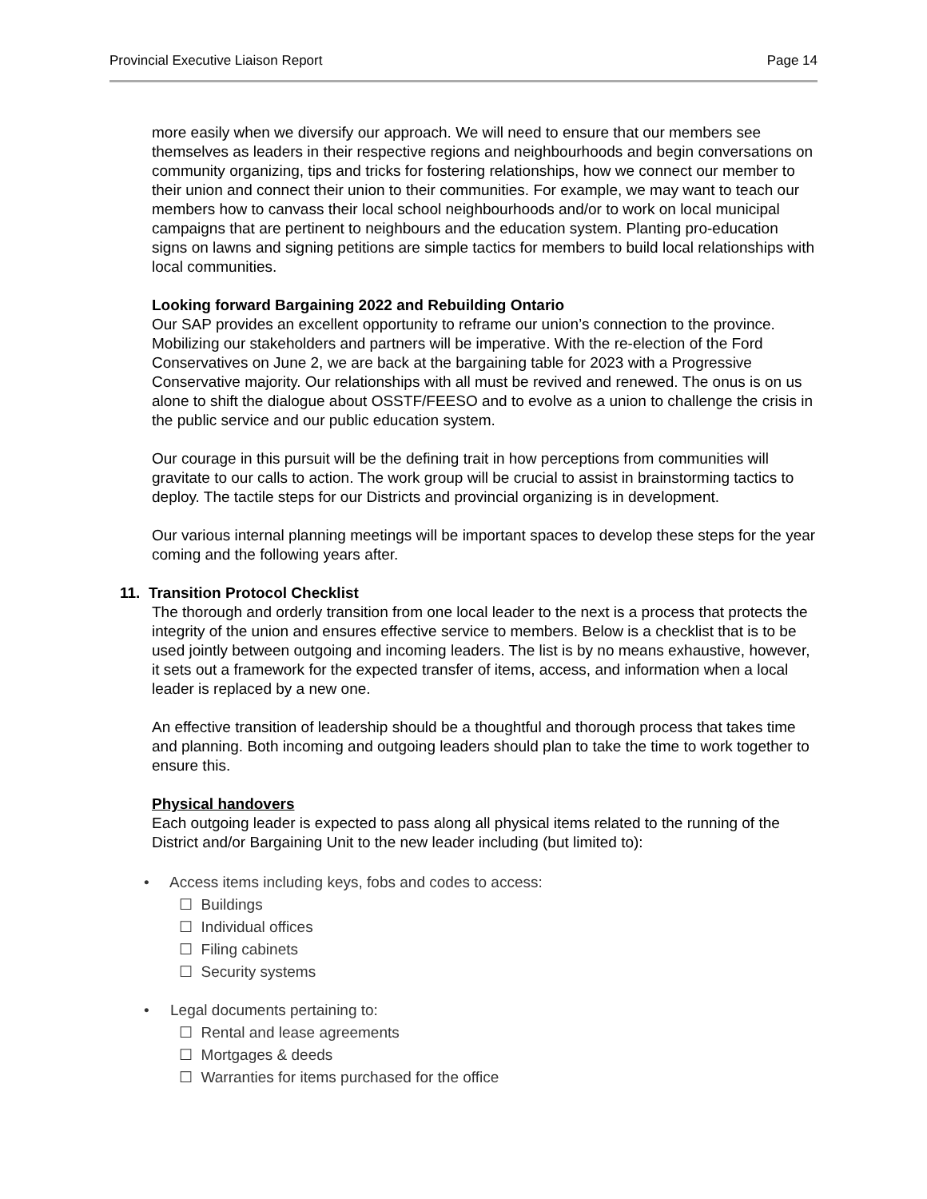Provincial Executive Liaison Report Page 14
more easily when we diversify our approach. We will need to ensure that our members see themselves as leaders in their respective regions and neighbourhoods and begin conversations on community organizing, tips and tricks for fostering relationships, how we connect our member to their union and connect their union to their communities. For example, we may want to teach our members how to canvass their local school neighbourhoods and/or to work on local municipal campaigns that are pertinent to neighbours and the education system. Planting pro-education signs on lawns and signing petitions are simple tactics for members to build local relationships with local communities.
Looking forward Bargaining 2022 and Rebuilding Ontario
Our SAP provides an excellent opportunity to reframe our union’s connection to the province. Mobilizing our stakeholders and partners will be imperative. With the re-election of the Ford Conservatives on June 2, we are back at the bargaining table for 2023 with a Progressive Conservative majority. Our relationships with all must be revived and renewed. The onus is on us alone to shift the dialogue about OSSTF/FEESO and to evolve as a union to challenge the crisis in the public service and our public education system.
Our courage in this pursuit will be the defining trait in how perceptions from communities will gravitate to our calls to action. The work group will be crucial to assist in brainstorming tactics to deploy. The tactile steps for our Districts and provincial organizing is in development.
Our various internal planning meetings will be important spaces to develop these steps for the year coming and the following years after.
11. Transition Protocol Checklist
The thorough and orderly transition from one local leader to the next is a process that protects the integrity of the union and ensures effective service to members. Below is a checklist that is to be used jointly between outgoing and incoming leaders. The list is by no means exhaustive, however, it sets out a framework for the expected transfer of items, access, and information when a local leader is replaced by a new one.
An effective transition of leadership should be a thoughtful and thorough process that takes time and planning. Both incoming and outgoing leaders should plan to take the time to work together to ensure this.
Physical handovers
Each outgoing leader is expected to pass along all physical items related to the running of the District and/or Bargaining Unit to the new leader including (but limited to):
• Access items including keys, fobs and codes to access:
☐ Buildings
☐ Individual offices
☐ Filing cabinets
☐ Security systems
• Legal documents pertaining to:
☐ Rental and lease agreements
☐ Mortgages & deeds
☐ Warranties for items purchased for the office